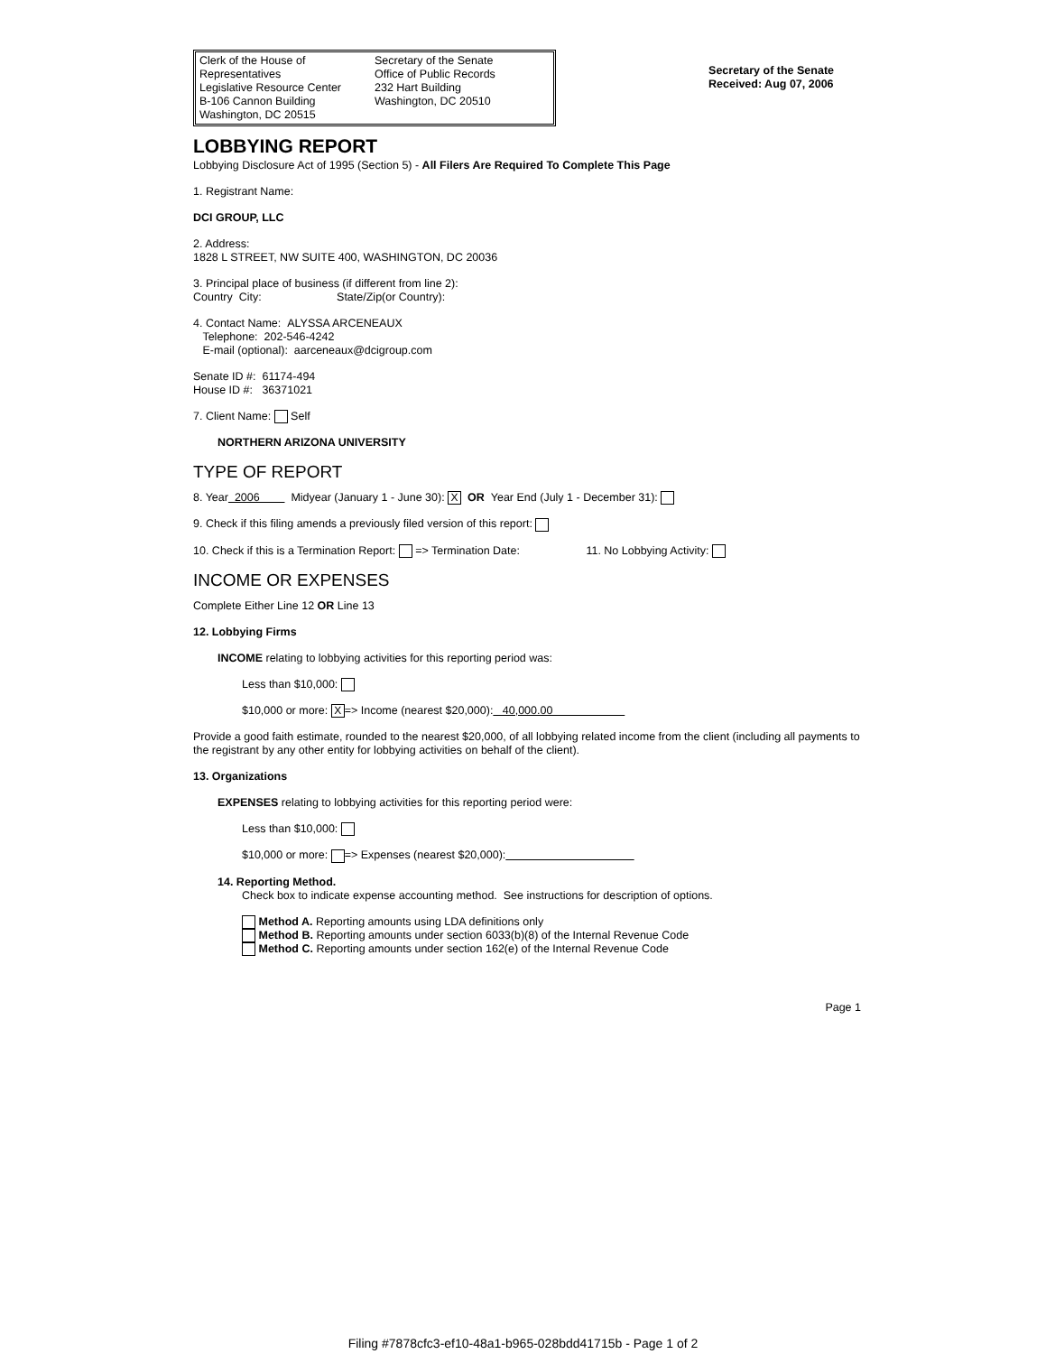Clerk of the House of Representatives
Legislative Resource Center
B-106 Cannon Building
Washington, DC 20515
Secretary of the Senate
Office of Public Records
232 Hart Building
Washington, DC 20510
Secretary of the Senate
Received: Aug 07, 2006
LOBBYING REPORT
Lobbying Disclosure Act of 1995 (Section 5) - All Filers Are Required To Complete This Page
1. Registrant Name:
DCI GROUP, LLC
2. Address:
1828 L STREET, NW SUITE 400, WASHINGTON, DC 20036
3. Principal place of business (if different from line 2):
Country City: State/Zip(or Country):
4. Contact Name: ALYSSA ARCENEAUX
Telephone: 202-546-4242
E-mail (optional): aarceneaux@dcigroup.com
Senate ID #: 61174-494
House ID #: 36371021
7. Client Name: Self
NORTHERN ARIZONA UNIVERSITY
TYPE OF REPORT
8. Year 2006 Midyear (January 1 - June 30): X OR Year End (July 1 - December 31):
9. Check if this filing amends a previously filed version of this report:
10. Check if this is a Termination Report: => Termination Date: 11. No Lobbying Activity:
INCOME OR EXPENSES
Complete Either Line 12 OR Line 13
12. Lobbying Firms
INCOME relating to lobbying activities for this reporting period was:
Less than $10,000:
$10,000 or more: X => Income (nearest $20,000): 40,000.00
Provide a good faith estimate, rounded to the nearest $20,000, of all lobbying related income from the client (including all payments to the registrant by any other entity for lobbying activities on behalf of the client).
13. Organizations
EXPENSES relating to lobbying activities for this reporting period were:
Less than $10,000:
$10,000 or more: => Expenses (nearest $20,000):
14. Reporting Method.
Check box to indicate expense accounting method. See instructions for description of options.
Method A. Reporting amounts using LDA definitions only
Method B. Reporting amounts under section 6033(b)(8) of the Internal Revenue Code
Method C. Reporting amounts under section 162(e) of the Internal Revenue Code
Page 1
Filing #7878cfc3-ef10-48a1-b965-028bdd41715b - Page 1 of 2